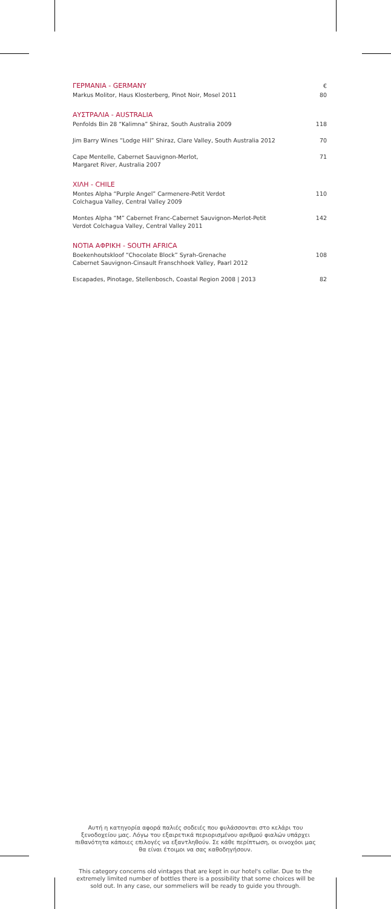| ΓΕΡΜΑΝΙΑ - GERMANY | € |
| Markus Molitor, Haus Klosterberg, Pinot Noir, Mosel 2011 | 80 |
| ΑΥΣΤΡΑΛΙΑ - AUSTRALIA | |
| Penfolds Bin 28 “Kalimna” Shiraz, South Australia 2009 | 118 |
| Jim Barry Wines “Lodge Hill” Shiraz, Clare Valley, South Australia 2012 | 70 |
| Cape Mentelle, Cabernet Sauvignon-Merlot, Margaret River, Australia 2007 | 71 |
| ΧΙΛΗ - CHILE | |
| Montes Alpha “Purple Angel” Carmenere-Petit Verdot Colchagua Valley, Central Valley 2009 | 110 |
| Montes Alpha “M” Cabernet Franc-Cabernet Sauvignon-Merlot-Petit Verdot Colchagua Valley, Central Valley 2011 | 142 |
| ΝΟΤΙΑ ΑΦΡΙΚΗ - SOUTH AFRICA | |
| Boekenhoutskloof “Chocolate Block” Syrah-Grenache Cabernet Sauvignon-Cinsault Franschhoek Valley, Paarl 2012 | 108 |
| Escapades, Pinotage, Stellenbosch, Coastal Region 2008 / 2013 | 82 |
Αυτή η κατηγορία αφορά παλιές σοδειές που φυλάσσονται στο κελάρι του ξενοδοχείου μας. Λόγω του εξαιρετικά περιορισμένου αριθμού φιαλών υπάρχει πιθανότητα κάποιες επιλογές να εξαντληθούν. Σε κάθε περίπτωση, οι οινοχόοι μας θα είναι έτοιμοι να σας καθοδηγήσουν.
This category concerns old vintages that are kept in our hotel's cellar. Due to the extremely limited number of bottles there is a possibility that some choices will be sold out. In any case, our sommeliers will be ready to guide you through.